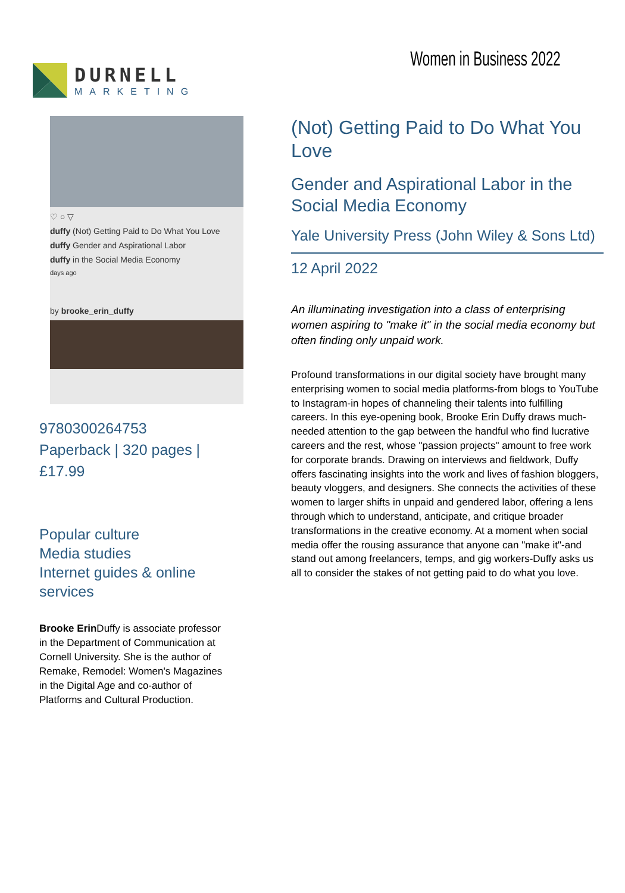DURNELL
MARKETING
Women in Business 2022
♡ ○ ▽
duffy (Not) Getting Paid to Do What You Love
duffy Gender and Aspirational Labor
duffy in the Social Media Economy
days ago
by brooke_erin_duffy
9780300264753
Paperback | 320 pages | £17.99
Popular culture
Media studies
Internet guides & online services
Brooke Erin Duffy is associate professor in the Department of Communication at Cornell University. She is the author of Remake, Remodel: Women's Magazines in the Digital Age and co-author of Platforms and Cultural Production.
(Not) Getting Paid to Do What You Love
Gender and Aspirational Labor in the Social Media Economy
Yale University Press (John Wiley & Sons Ltd)
12 April 2022
An illuminating investigation into a class of enterprising women aspiring to "make it" in the social media economy but often finding only unpaid work.
Profound transformations in our digital society have brought many enterprising women to social media platforms-from blogs to YouTube to Instagram-in hopes of channeling their talents into fulfilling careers. In this eye-opening book, Brooke Erin Duffy draws much-needed attention to the gap between the handful who find lucrative careers and the rest, whose "passion projects" amount to free work for corporate brands. Drawing on interviews and fieldwork, Duffy offers fascinating insights into the work and lives of fashion bloggers, beauty vloggers, and designers. She connects the activities of these women to larger shifts in unpaid and gendered labor, offering a lens through which to understand, anticipate, and critique broader transformations in the creative economy. At a moment when social media offer the rousing assurance that anyone can "make it"-and stand out among freelancers, temps, and gig workers-Duffy asks us all to consider the stakes of not getting paid to do what you love.